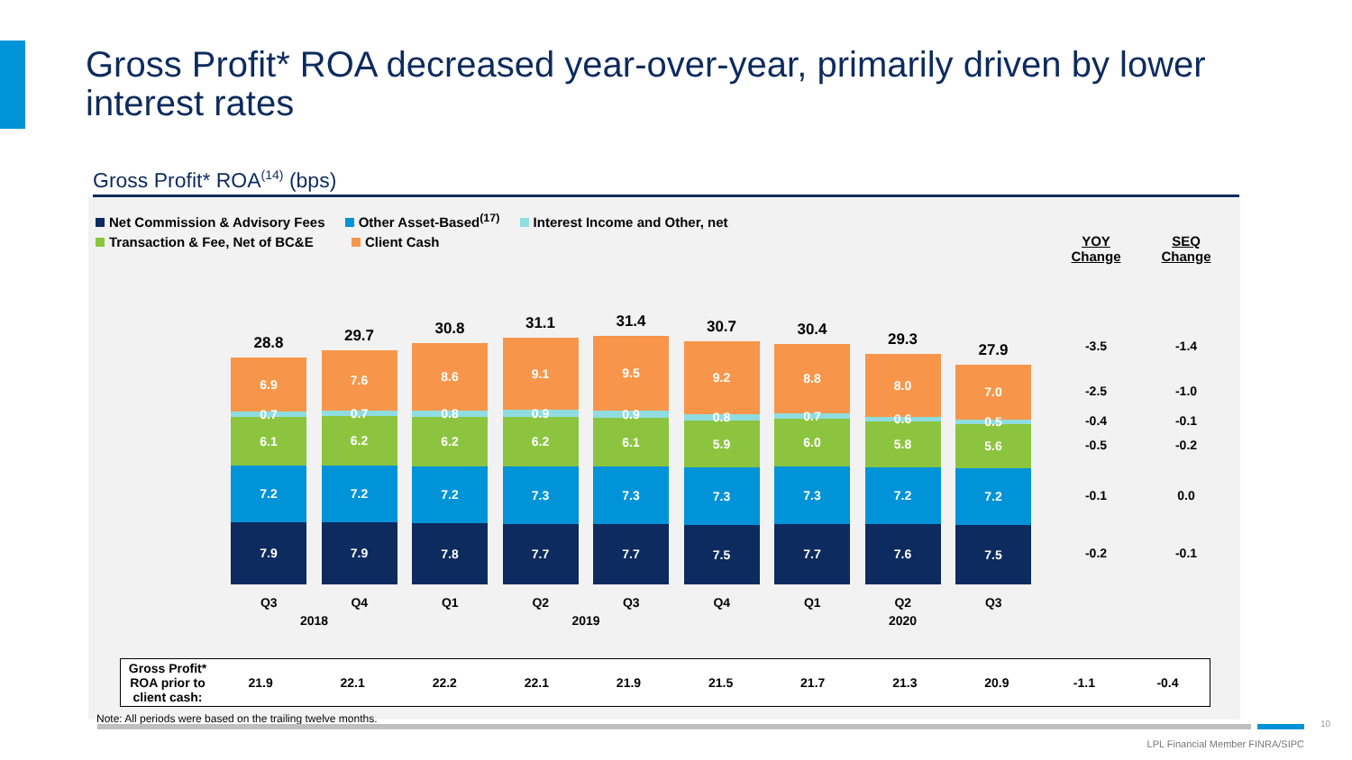Gross Profit* ROA decreased year-over-year, primarily driven by lower interest rates
Gross Profit* ROA<sup>(14)</sup> (bps)
Net Commission & Advisory Fees Other Asset-Based<sup>(17)</sup> Interest Income and Other, net
Transaction & Fee, Net of BC&E Client Cash
YOY
Change
SEQ
Change
-3.5 -1.4
-2.5 -1.0
-0.4 -0.1
-0.5 -0.2
-0.1 0.0
-0.2 -0.1
28.8
6.9
0.7
6.1
7.2
7.9
29.7
7.6
0.7
6.2
7.2
7.9
30.8
8.6
0.8
6.2
7.2
7.8
31.1
9.1
0.9
6.2
7.3
7.7
31.4
9.5
0.9
6.1
7.3
7.7
30.7
9.2
0.8
5.9
7.3
7.5
30.4
8.8
0.7
6.0
7.3
7.7
29.3
8.0
0.6
5.8
7.2
7.6
27.9
7.0
0.5
5.6
7.2
7.5
Q3 Q4 Q1 Q2 Q3 Q4 Q1 Q2 Q3
2018 2019 2020
| Gross Profit* ROA prior to client cash: | 21.9 | 22.1 | 22.2 | 22.1 | 21.9 | 21.5 | 21.7 | 21.3 | 20.9 | -1.1 | -0.4 |
Note: All periods were based on the trailing twelve months.
10
LPL Financial Member FINRA/SIPC